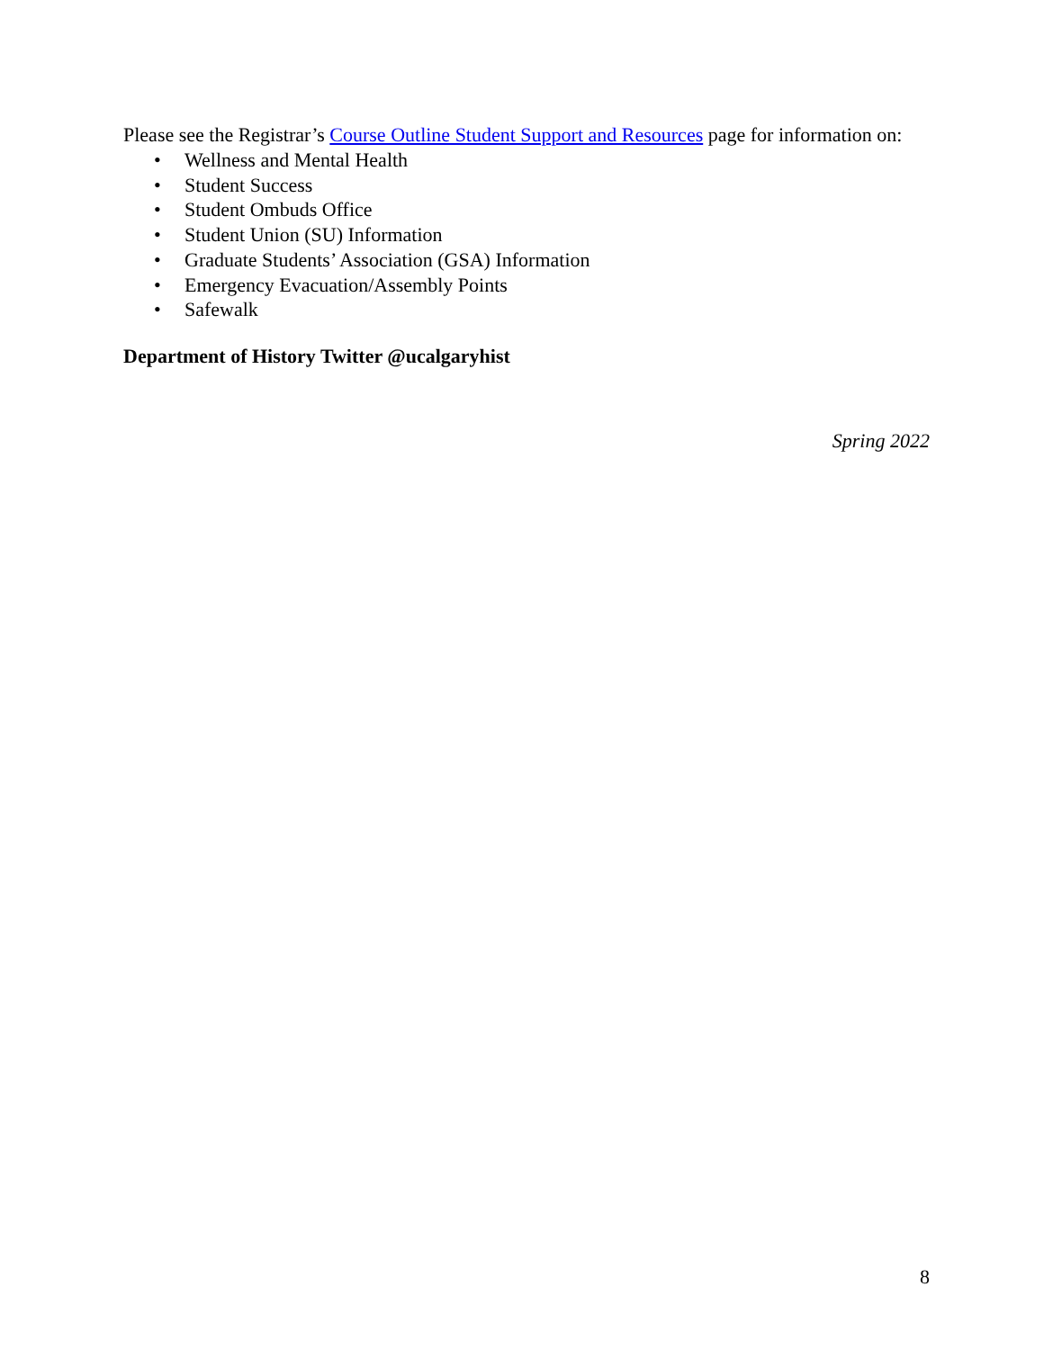Please see the Registrar’s Course Outline Student Support and Resources page for information on:
• Wellness and Mental Health
• Student Success
• Student Ombuds Office
• Student Union (SU) Information
• Graduate Students’ Association (GSA) Information
• Emergency Evacuation/Assembly Points
• Safewalk
Department of History Twitter @ucalgaryhist
Spring 2022
8